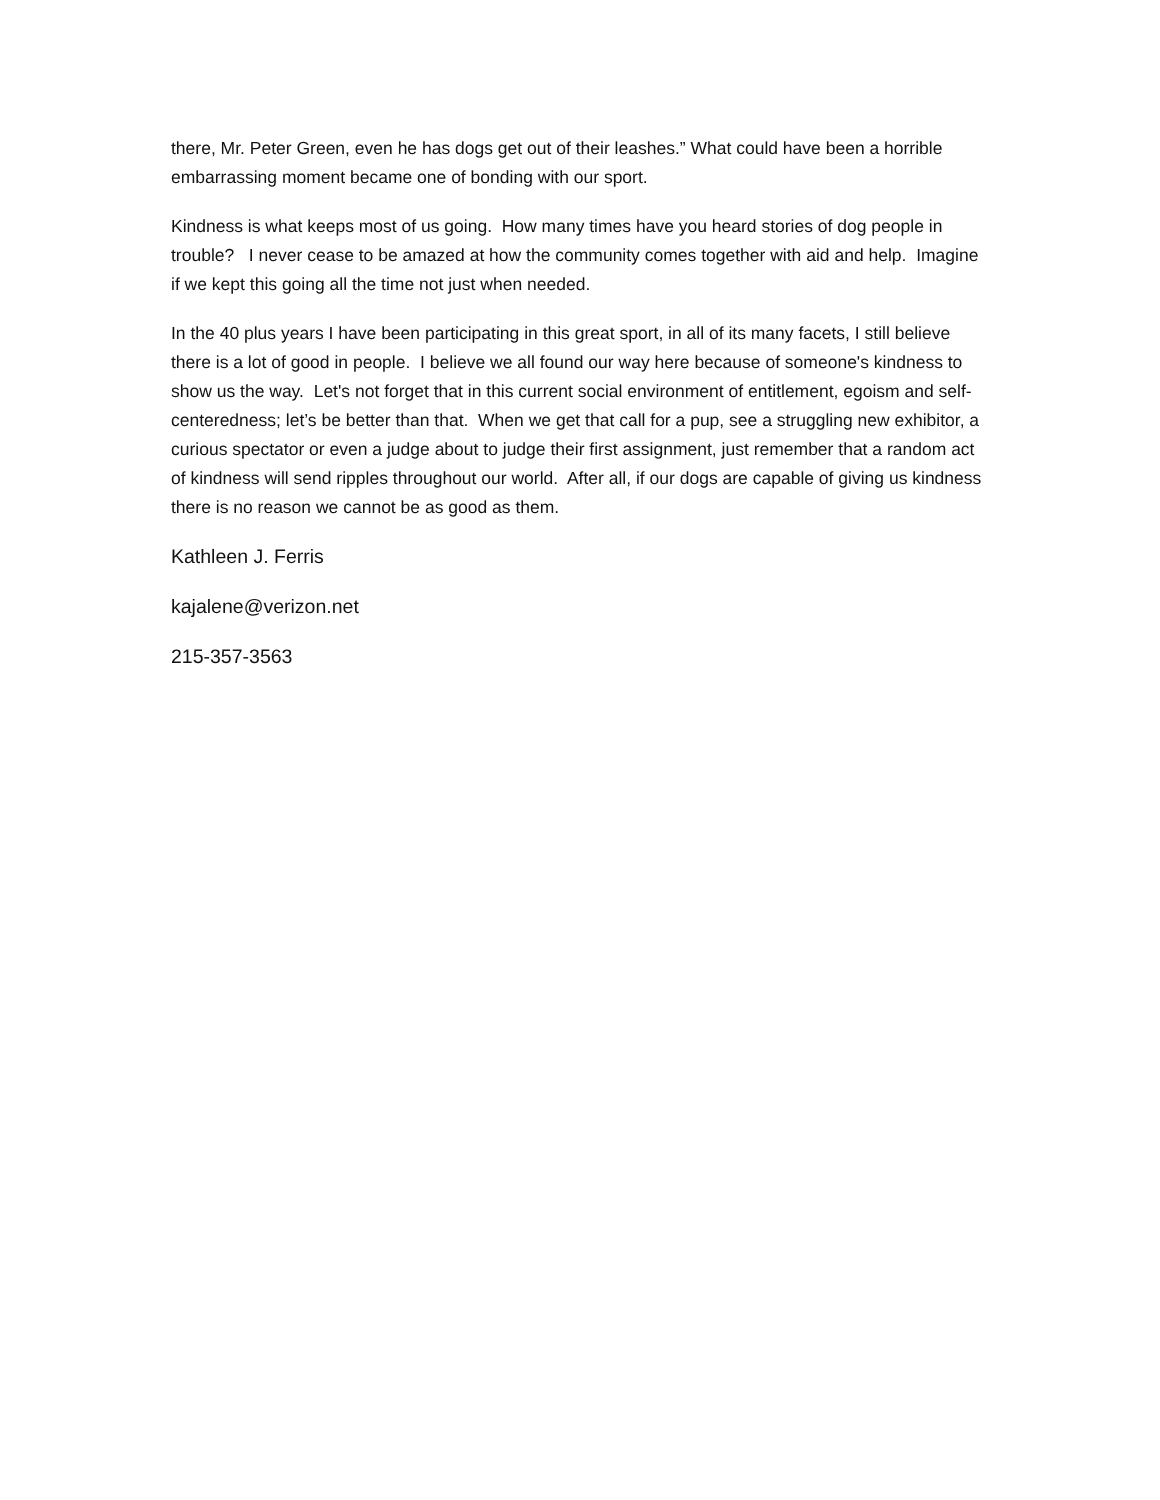there, Mr. Peter Green, even he has dogs get out of their leashes.” What could have been a horrible embarrassing moment became one of bonding with our sport.
Kindness is what keeps most of us going. How many times have you heard stories of dog people in trouble? I never cease to be amazed at how the community comes together with aid and help. Imagine if we kept this going all the time not just when needed.
In the 40 plus years I have been participating in this great sport, in all of its many facets, I still believe there is a lot of good in people. I believe we all found our way here because of someone's kindness to show us the way. Let's not forget that in this current social environment of entitlement, egoism and self-centeredness; let’s be better than that. When we get that call for a pup, see a struggling new exhibitor, a curious spectator or even a judge about to judge their first assignment, just remember that a random act of kindness will send ripples throughout our world. After all, if our dogs are capable of giving us kindness there is no reason we cannot be as good as them.
Kathleen J. Ferris
kajalene@verizon.net
215-357-3563